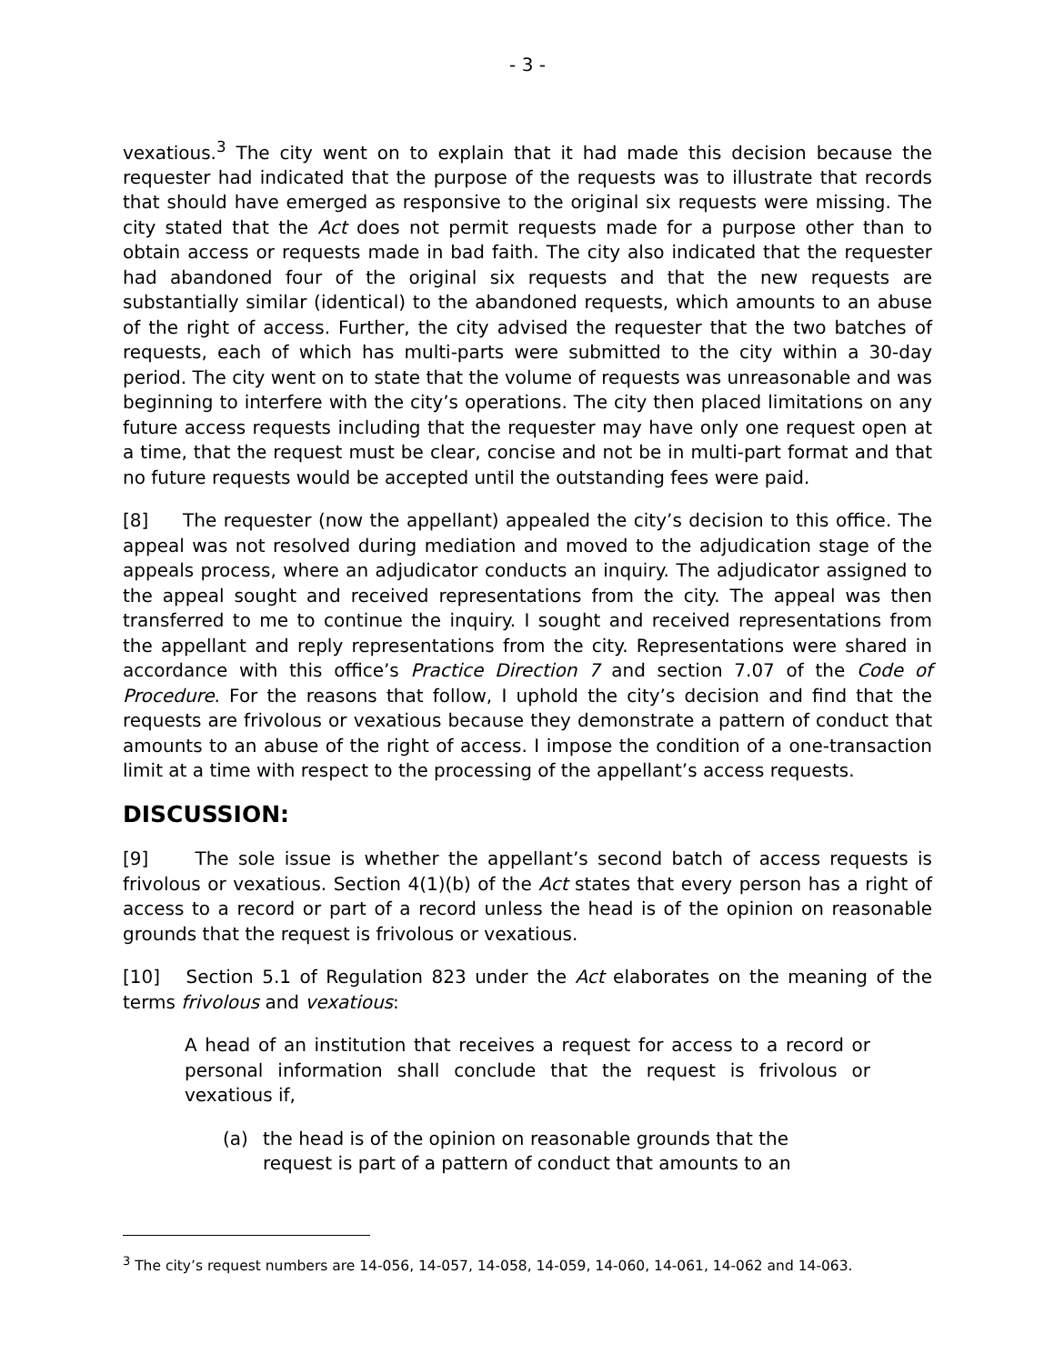- 3 -
vexatious.<sup>3</sup> The city went on to explain that it had made this decision because the requester had indicated that the purpose of the requests was to illustrate that records that should have emerged as responsive to the original six requests were missing. The city stated that the Act does not permit requests made for a purpose other than to obtain access or requests made in bad faith. The city also indicated that the requester had abandoned four of the original six requests and that the new requests are substantially similar (identical) to the abandoned requests, which amounts to an abuse of the right of access. Further, the city advised the requester that the two batches of requests, each of which has multi-parts were submitted to the city within a 30-day period. The city went on to state that the volume of requests was unreasonable and was beginning to interfere with the city’s operations. The city then placed limitations on any future access requests including that the requester may have only one request open at a time, that the request must be clear, concise and not be in multi-part format and that no future requests would be accepted until the outstanding fees were paid.
[8] The requester (now the appellant) appealed the city’s decision to this office. The appeal was not resolved during mediation and moved to the adjudication stage of the appeals process, where an adjudicator conducts an inquiry. The adjudicator assigned to the appeal sought and received representations from the city. The appeal was then transferred to me to continue the inquiry. I sought and received representations from the appellant and reply representations from the city. Representations were shared in accordance with this office’s Practice Direction 7 and section 7.07 of the Code of Procedure. For the reasons that follow, I uphold the city’s decision and find that the requests are frivolous or vexatious because they demonstrate a pattern of conduct that amounts to an abuse of the right of access. I impose the condition of a one-transaction limit at a time with respect to the processing of the appellant’s access requests.
DISCUSSION:
[9] The sole issue is whether the appellant’s second batch of access requests is frivolous or vexatious. Section 4(1)(b) of the Act states that every person has a right of access to a record or part of a record unless the head is of the opinion on reasonable grounds that the request is frivolous or vexatious.
[10] Section 5.1 of Regulation 823 under the Act elaborates on the meaning of the terms frivolous and vexatious:
A head of an institution that receives a request for access to a record or personal information shall conclude that the request is frivolous or vexatious if,
(a) the head is of the opinion on reasonable grounds that the request is part of a pattern of conduct that amounts to an
<sup>3</sup> The city’s request numbers are 14-056, 14-057, 14-058, 14-059, 14-060, 14-061, 14-062 and 14-063.